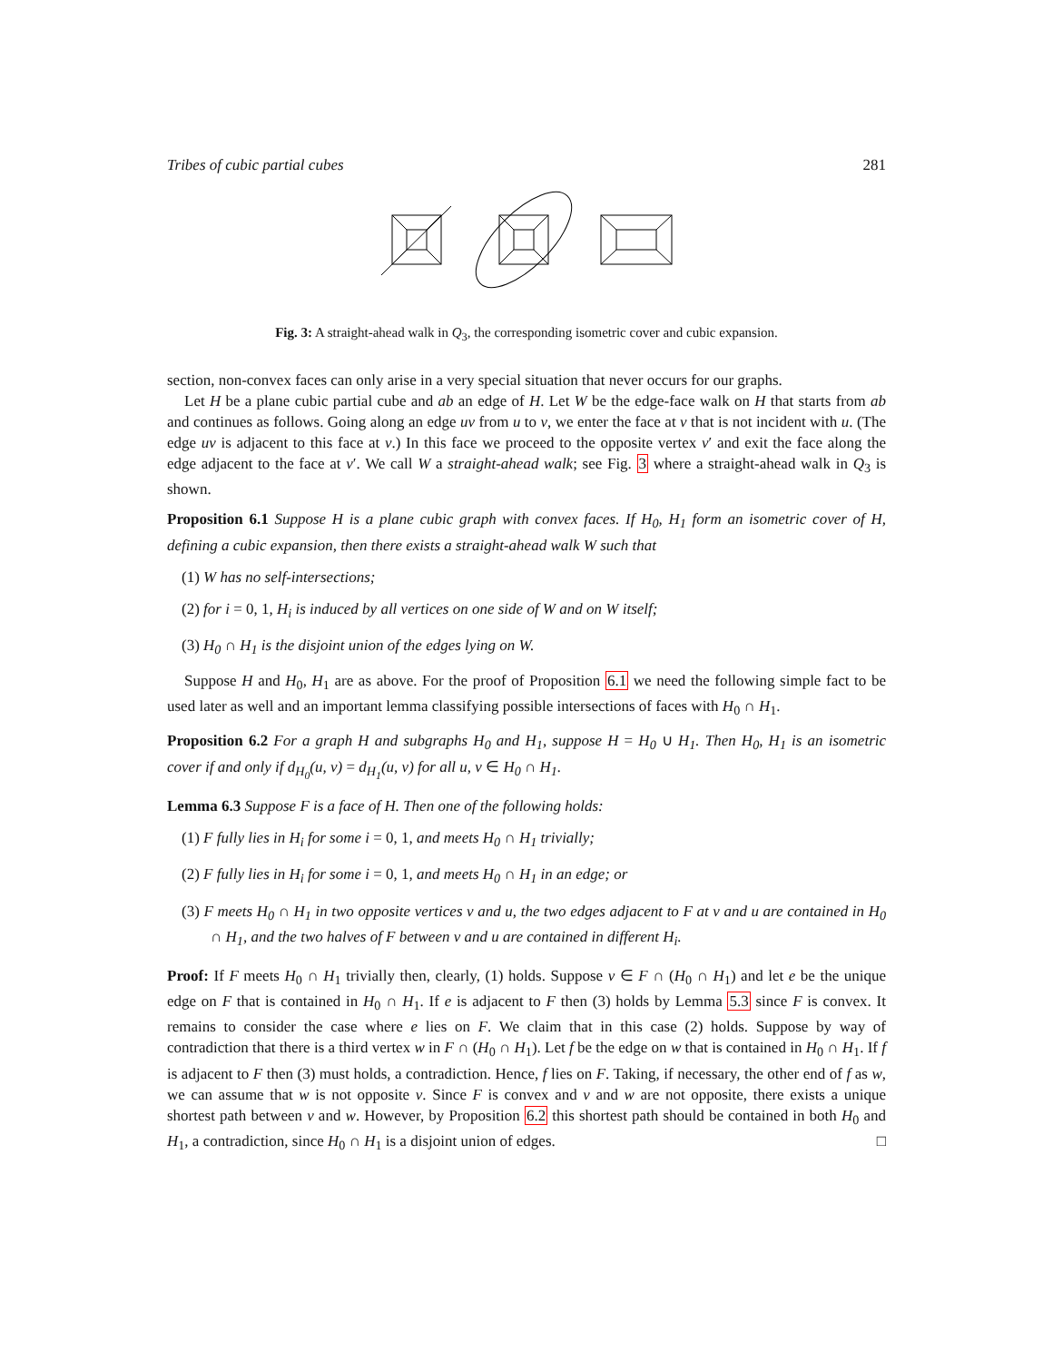Tribes of cubic partial cubes 281
Fig. 3: A straight-ahead walk in Q<sub>3</sub>, the corresponding isometric cover and cubic expansion.
section, non-convex faces can only arise in a very special situation that never occurs for our graphs.
Let H be a plane cubic partial cube and ab an edge of H. Let W be the edge-face walk on H that starts from ab and continues as follows. Going along an edge uv from u to v, we enter the face at v that is not incident with u. (The edge uv is adjacent to this face at v.) In this face we proceed to the opposite vertex v′ and exit the face along the edge adjacent to the face at v′. We call W a straight-ahead walk; see Fig. 3 where a straight-ahead walk in Q<sub>3</sub> is shown.
Proposition 6.1 Suppose H is a plane cubic graph with convex faces. If H<sub>0</sub>, H<sub>1</sub> form an isometric cover of H, defining a cubic expansion, then there exists a straight-ahead walk W such that
(1) W has no self-intersections;
(2) for i = 0, 1, H<sub>i</sub> is induced by all vertices on one side of W and on W itself;
(3) H<sub>0</sub> ∩ H<sub>1</sub> is the disjoint union of the edges lying on W.
Suppose H and H<sub>0</sub>, H<sub>1</sub> are as above. For the proof of Proposition 6.1 we need the following simple fact to be used later as well and an important lemma classifying possible intersections of faces with H<sub>0</sub> ∩ H<sub>1</sub>.
Proposition 6.2 For a graph H and subgraphs H<sub>0</sub> and H<sub>1</sub>, suppose H = H<sub>0</sub> ∪ H<sub>1</sub>. Then H<sub>0</sub>, H<sub>1</sub> is an isometric cover if and only if d<sub>H<sub>0</sub></sub>(u, v) = d<sub>H<sub>1</sub></sub>(u, v) for all u, v ∈ H<sub>0</sub> ∩ H<sub>1</sub>.
Lemma 6.3 Suppose F is a face of H. Then one of the following holds:
(1) F fully lies in H<sub>i</sub> for some i = 0, 1, and meets H<sub>0</sub> ∩ H<sub>1</sub> trivially;
(2) F fully lies in H<sub>i</sub> for some i = 0, 1, and meets H<sub>0</sub> ∩ H<sub>1</sub> in an edge; or
(3) F meets H<sub>0</sub> ∩ H<sub>1</sub> in two opposite vertices v and u, the two edges adjacent to F at v and u are contained in H<sub>0</sub> ∩ H<sub>1</sub>, and the two halves of F between v and u are contained in different H<sub>i</sub>.
Proof: If F meets H<sub>0</sub> ∩ H<sub>1</sub> trivially then, clearly, (1) holds. Suppose v ∈ F ∩ (H<sub>0</sub> ∩ H<sub>1</sub>) and let e be the unique edge on F that is contained in H<sub>0</sub> ∩ H<sub>1</sub>. If e is adjacent to F then (3) holds by Lemma 5.3 since F is convex. It remains to consider the case where e lies on F. We claim that in this case (2) holds. Suppose by way of contradiction that there is a third vertex w in F ∩ (H<sub>0</sub> ∩ H<sub>1</sub>). Let f be the edge on w that is contained in H<sub>0</sub> ∩ H<sub>1</sub>. If f is adjacent to F then (3) must holds, a contradiction. Hence, f lies on F. Taking, if necessary, the other end of f as w, we can assume that w is not opposite v. Since F is convex and v and w are not opposite, there exists a unique shortest path between v and w. However, by Proposition 6.2 this shortest path should be contained in both H<sub>0</sub> and H<sub>1</sub>, a contradiction, since H<sub>0</sub> ∩ H<sub>1</sub> is a disjoint union of edges. □